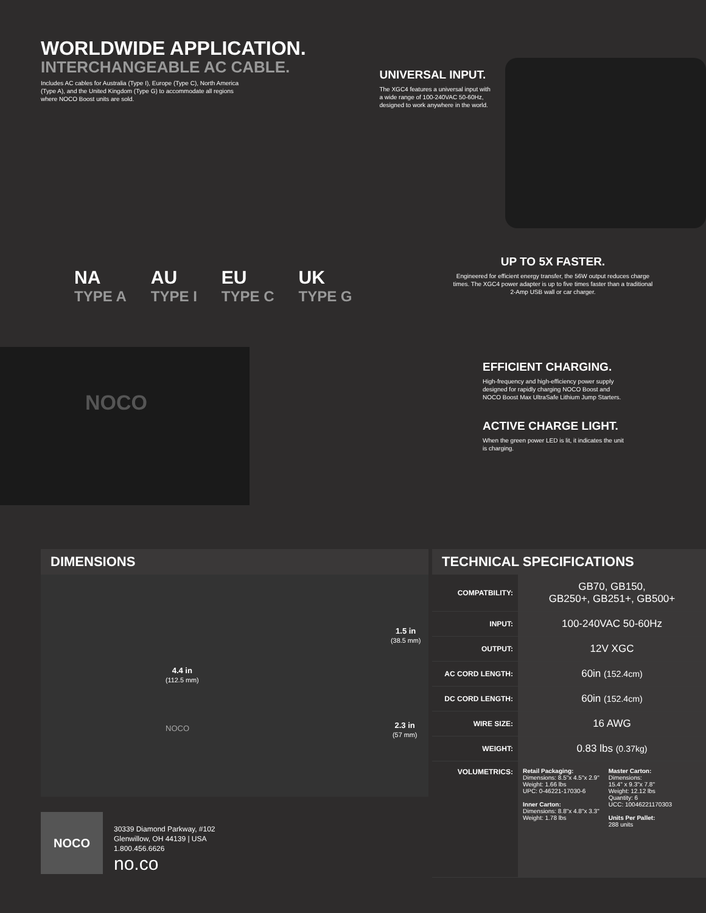WORLDWIDE APPLICATION.
INTERCHANGEABLE AC CABLE.
Includes AC cables for Australia (Type I), Europe (Type C), North America
(Type A), and the United Kingdom (Type G) to accommodate all regions
where NOCO Boost units are sold.
NA
TYPE A
AU
TYPE I
EU
TYPE C
UK
TYPE G
UNIVERSAL INPUT.
The XGC4 features a universal input with a wide range of 100-240VAC 50-60Hz, designed to work anywhere in the world.
UP TO 5X FASTER.
Engineered for efficient energy transfer, the 56W output reduces charge times. The XGC4 power adapter is up to five times faster than a traditional 2-Amp USB wall or car charger.
EFFICIENT CHARGING.
High-frequency and high-efficiency power supply designed for rapidly charging NOCO Boost and NOCO Boost Max UltraSafe Lithium Jump Starters.
ACTIVE CHARGE LIGHT.
When the green power LED is lit, it indicates the unit is charging.
NOCO
DIMENSIONS
1.5 in
(38.5 mm)
4.4 in
(112.5 mm)
2.3 in
(57 mm)
NOCO
NOCO
30339 Diamond Parkway, #102
Glenwillow, OH 44139 | USA
1.800.456.6626
no.co
TECHNICAL SPECIFICATIONS
| COMPATBILITY: | GB70, GB150, GB250+, GB251+, GB500+ |
| INPUT: | 100-240VAC 50-60Hz |
| OUTPUT: | 12V XGC |
| AC CORD LENGTH: | 60in (152.4cm) |
| DC CORD LENGTH: | 60in (152.4cm) |
| WIRE SIZE: | 16 AWG |
| WEIGHT: | 0.83 lbs (0.37kg) |
| VOLUMETRICS: | Retail Packaging: Dimensions: 8.5"x 4.5"x 2.9" Weight: 1.66 lbs UPC: 0-46221-17030-6 Inner Carton: Dimensions: 8.8"x 4.8"x 3.3" Weight: 1.78 lbs Master Carton: Dimensions: 15.4" x 9.3"x 7.8" Weight: 12.12 lbs Quantity: 6 UCC: 10046221170303 Units Per Pallet: 288 units |